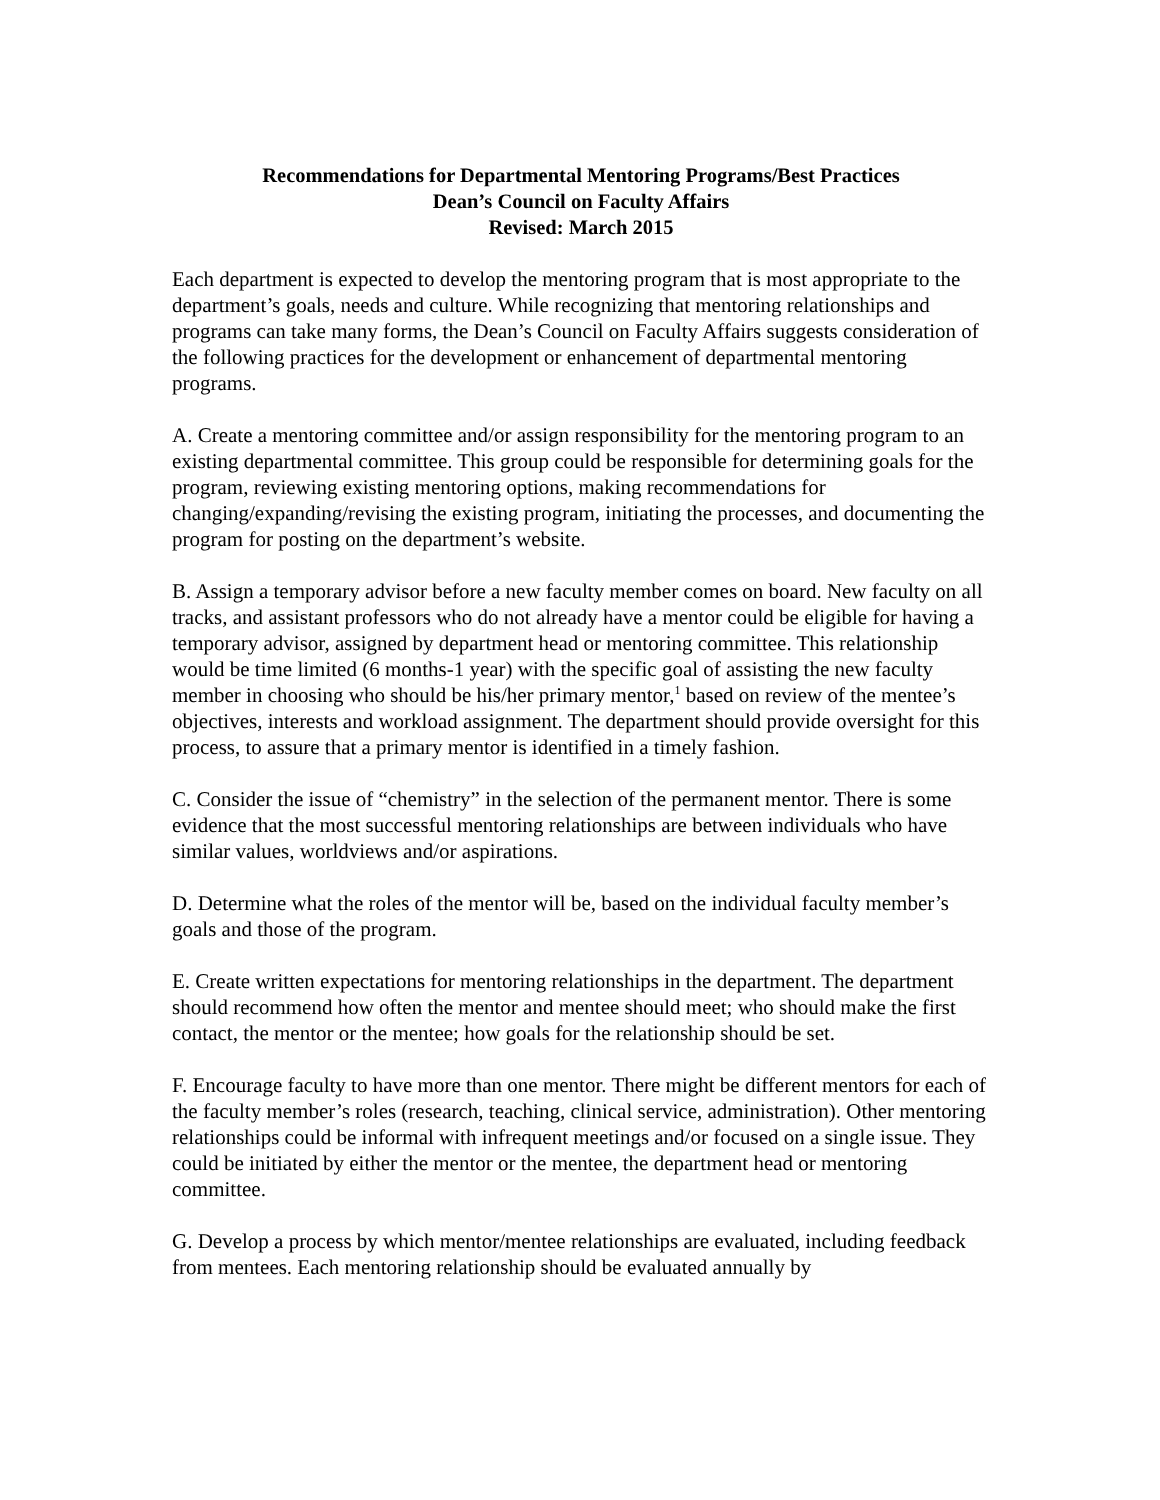Recommendations for Departmental Mentoring Programs/Best Practices
Dean’s Council on Faculty Affairs
Revised: March 2015
Each department is expected to develop the mentoring program that is most appropriate to the department’s goals, needs and culture. While recognizing that mentoring relationships and programs can take many forms, the Dean’s Council on Faculty Affairs suggests consideration of the following practices for the development or enhancement of departmental mentoring programs.
A. Create a mentoring committee and/or assign responsibility for the mentoring program to an existing departmental committee. This group could be responsible for determining goals for the program, reviewing existing mentoring options, making recommendations for changing/expanding/revising the existing program, initiating the processes, and documenting the program for posting on the department’s website.
B. Assign a temporary advisor before a new faculty member comes on board. New faculty on all tracks, and assistant professors who do not already have a mentor could be eligible for having a temporary advisor, assigned by department head or mentoring committee. This relationship would be time limited (6 months-1 year) with the specific goal of assisting the new faculty member in choosing who should be his/her primary mentor,<sup>1</sup> based on review of the mentee’s objectives, interests and workload assignment. The department should provide oversight for this process, to assure that a primary mentor is identified in a timely fashion.
C. Consider the issue of “chemistry” in the selection of the permanent mentor. There is some evidence that the most successful mentoring relationships are between individuals who have similar values, worldviews and/or aspirations.
D. Determine what the roles of the mentor will be, based on the individual faculty member’s goals and those of the program.
E. Create written expectations for mentoring relationships in the department. The department should recommend how often the mentor and mentee should meet; who should make the first contact, the mentor or the mentee; how goals for the relationship should be set.
F. Encourage faculty to have more than one mentor. There might be different mentors for each of the faculty member’s roles (research, teaching, clinical service, administration). Other mentoring relationships could be informal with infrequent meetings and/or focused on a single issue. They could be initiated by either the mentor or the mentee, the department head or mentoring committee.
G. Develop a process by which mentor/mentee relationships are evaluated, including feedback from mentees. Each mentoring relationship should be evaluated annually by